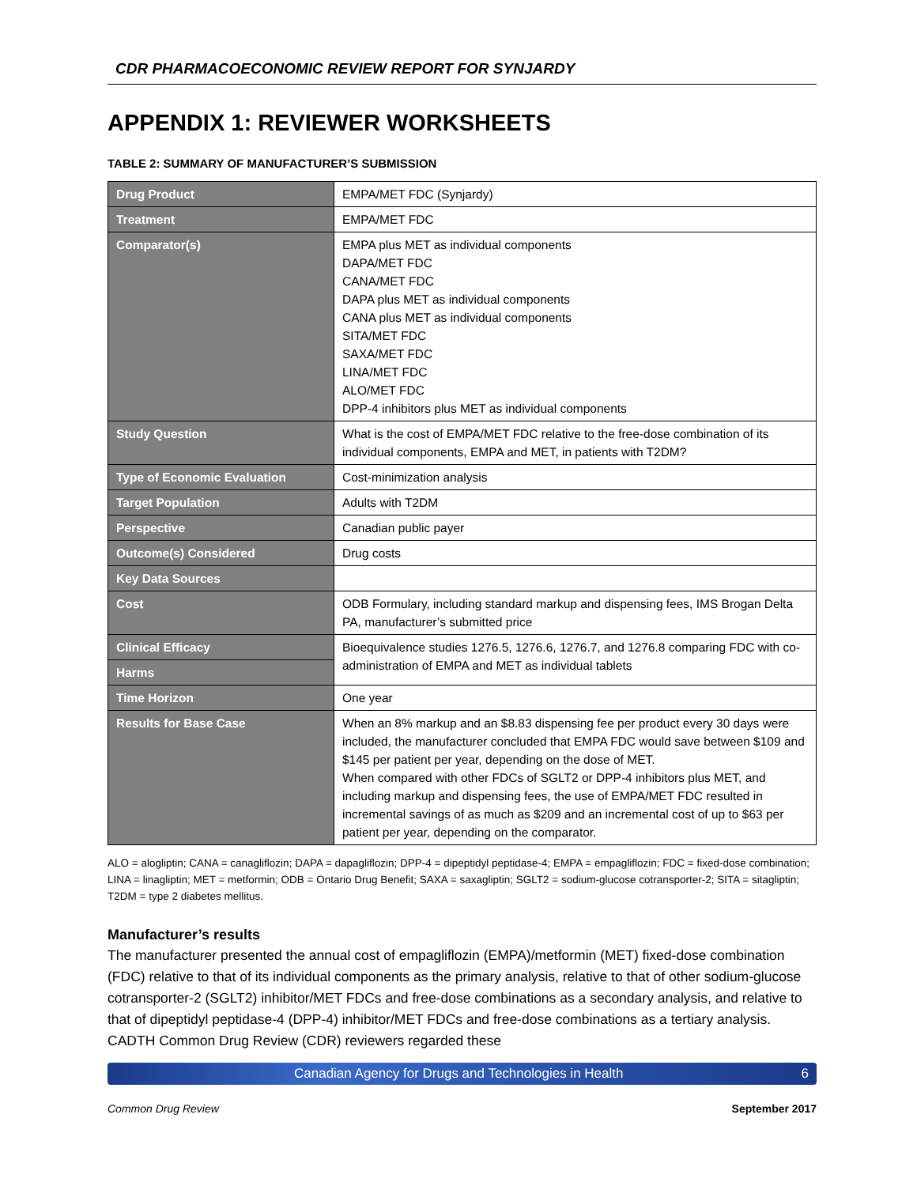CDR PHARMACOECONOMIC REVIEW REPORT FOR SYNJARDY
APPENDIX 1: REVIEWER WORKSHEETS
TABLE 2: SUMMARY OF MANUFACTURER’S SUBMISSION
| Drug Product | EMPA/MET FDC (Synjardy) |
| Treatment | EMPA/MET FDC |
| Comparator(s) | EMPA plus MET as individual components DAPA/MET FDC CANA/MET FDC DAPA plus MET as individual components CANA plus MET as individual components SITA/MET FDC SAXA/MET FDC LINA/MET FDC ALO/MET FDC DPP-4 inhibitors plus MET as individual components |
| Study Question | What is the cost of EMPA/MET FDC relative to the free-dose combination of its individual components, EMPA and MET, in patients with T2DM? |
| Type of Economic Evaluation | Cost-minimization analysis |
| Target Population | Adults with T2DM |
| Perspective | Canadian public payer |
| Outcome(s) Considered | Drug costs |
| Key Data Sources | |
| Cost | ODB Formulary, including standard markup and dispensing fees, IMS Brogan Delta PA, manufacturer’s submitted price |
| Clinical Efficacy | Bioequivalence studies 1276.5, 1276.6, 1276.7, and 1276.8 comparing FDC with co-administration of EMPA and MET as individual tablets |
| Harms | |
| Time Horizon | One year |
| Results for Base Case | When an 8% markup and an $8.83 dispensing fee per product every 30 days were included, the manufacturer concluded that EMPA FDC would save between $109 and $145 per patient per year, depending on the dose of MET. When compared with other FDCs of SGLT2 or DPP-4 inhibitors plus MET, and including markup and dispensing fees, the use of EMPA/MET FDC resulted in incremental savings of as much as $209 and an incremental cost of up to $63 per patient per year, depending on the comparator. |
ALO = alogliptin; CANA = canagliflozin; DAPA = dapagliflozin; DPP-4 = dipeptidyl peptidase-4; EMPA = empagliflozin; FDC = fixed-dose combination; LINA = linagliptin; MET = metformin; ODB = Ontario Drug Benefit; SAXA = saxagliptin; SGLT2 = sodium-glucose cotransporter-2; SITA = sitagliptin; T2DM = type 2 diabetes mellitus.
Manufacturer’s results
The manufacturer presented the annual cost of empagliflozin (EMPA)/metformin (MET) fixed-dose combination (FDC) relative to that of its individual components as the primary analysis, relative to that of other sodium-glucose cotransporter-2 (SGLT2) inhibitor/MET FDCs and free-dose combinations as a secondary analysis, and relative to that of dipeptidyl peptidase-4 (DPP-4) inhibitor/MET FDCs and free-dose combinations as a tertiary analysis. CADTH Common Drug Review (CDR) reviewers regarded these
Canadian Agency for Drugs and Technologies in Health 6
Common Drug Review September 2017